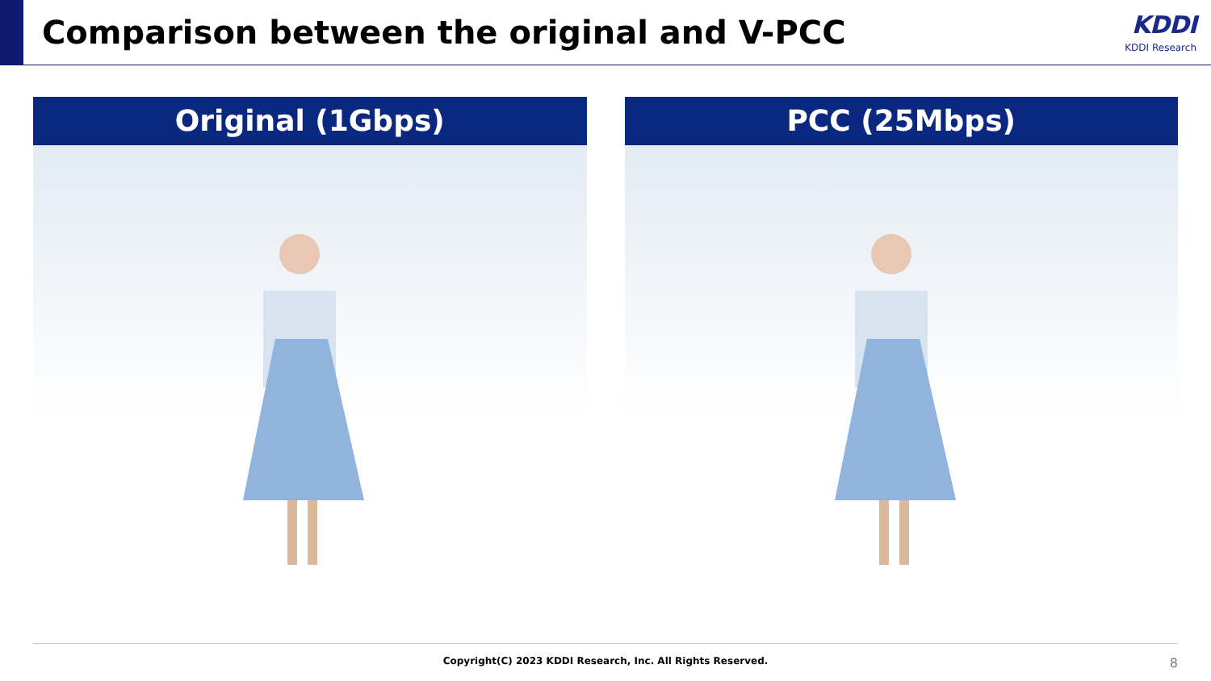Comparison between the original and V-PCC
KDDI
KDDI Research
Original (1Gbps) PCC (25Mbps)
Copyright(C) 2023 KDDI Research, Inc. All Rights Reserved. 8